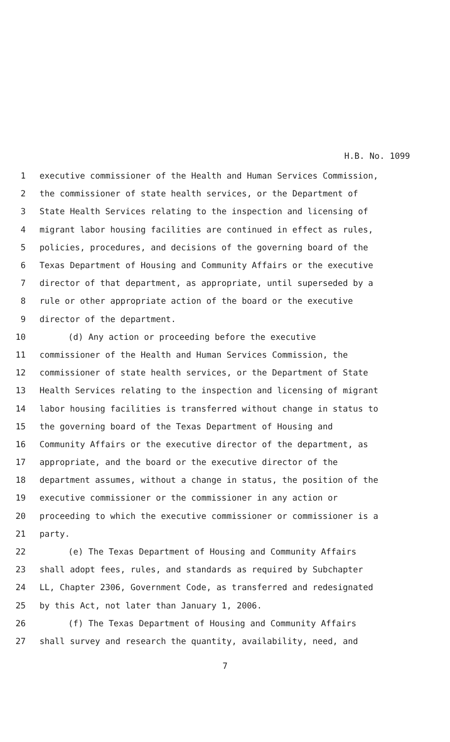H.B. No. 1099
1 executive commissioner of the Health and Human Services Commission,
2 the commissioner of state health services, or the Department of
3 State Health Services relating to the inspection and licensing of
4 migrant labor housing facilities are continued in effect as rules,
5 policies, procedures, and decisions of the governing board of the
6 Texas Department of Housing and Community Affairs or the executive
7 director of that department, as appropriate, until superseded by a
8 rule or other appropriate action of the board or the executive
9 director of the department.
10 (d) Any action or proceeding before the executive
11 commissioner of the Health and Human Services Commission, the
12 commissioner of state health services, or the Department of State
13 Health Services relating to the inspection and licensing of migrant
14 labor housing facilities is transferred without change in status to
15 the governing board of the Texas Department of Housing and
16 Community Affairs or the executive director of the department, as
17 appropriate, and the board or the executive director of the
18 department assumes, without a change in status, the position of the
19 executive commissioner or the commissioner in any action or
20 proceeding to which the executive commissioner or commissioner is a
21 party.
22 (e) The Texas Department of Housing and Community Affairs
23 shall adopt fees, rules, and standards as required by Subchapter
24 LL, Chapter 2306, Government Code, as transferred and redesignated
25 by this Act, not later than January 1, 2006.
26 (f) The Texas Department of Housing and Community Affairs
27 shall survey and research the quantity, availability, need, and
7